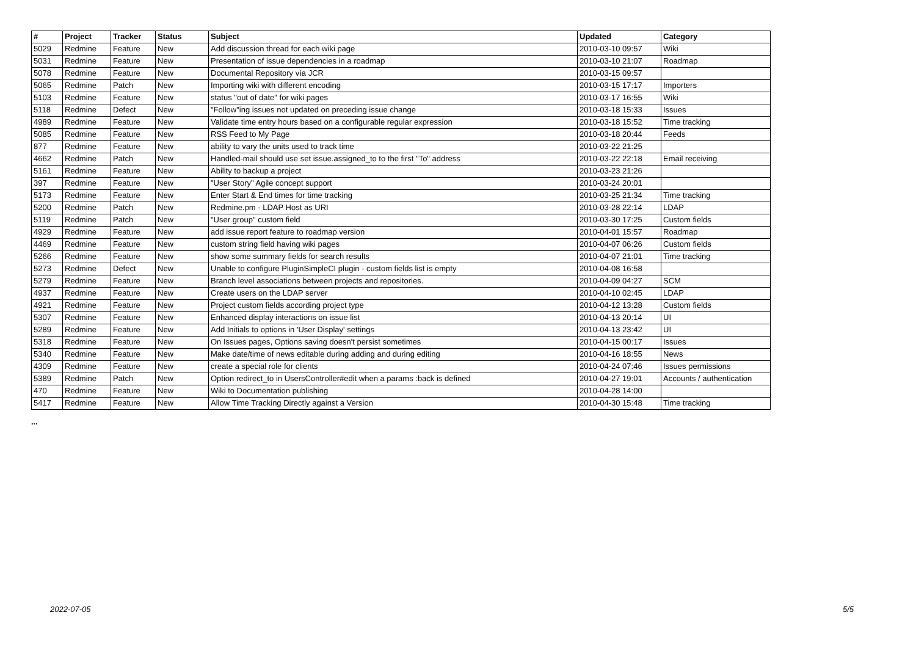| # | Project | Tracker | Status | Subject | Updated | Category |
| --- | --- | --- | --- | --- | --- | --- |
| 5029 | Redmine | Feature | New | Add discussion thread for each wiki page | 2010-03-10 09:57 | Wiki |
| 5031 | Redmine | Feature | New | Presentation of issue dependencies in a roadmap | 2010-03-10 21:07 | Roadmap |
| 5078 | Redmine | Feature | New | Documental Repository vía JCR | 2010-03-15 09:57 | |
| 5065 | Redmine | Patch | New | Importing wiki with different encoding | 2010-03-15 17:17 | Importers |
| 5103 | Redmine | Feature | New | status "out of date" for wiki pages | 2010-03-17 16:55 | Wiki |
| 5118 | Redmine | Defect | New | "Follow"ing issues not updated on preceding issue change | 2010-03-18 15:33 | Issues |
| 4989 | Redmine | Feature | New | Validate time entry hours based on a configurable regular expression | 2010-03-18 15:52 | Time tracking |
| 5085 | Redmine | Feature | New | RSS Feed to My Page | 2010-03-18 20:44 | Feeds |
| 877 | Redmine | Feature | New | ability to vary the units used to track time | 2010-03-22 21:25 | |
| 4662 | Redmine | Patch | New | Handled-mail should use set issue.assigned_to to the first "To" address | 2010-03-22 22:18 | Email receiving |
| 5161 | Redmine | Feature | New | Ability to backup a project | 2010-03-23 21:26 | |
| 397 | Redmine | Feature | New | "User Story" Agile concept support | 2010-03-24 20:01 | |
| 5173 | Redmine | Feature | New | Enter Start & End times for time tracking | 2010-03-25 21:34 | Time tracking |
| 5200 | Redmine | Patch | New | Redmine.pm - LDAP Host as URI | 2010-03-28 22:14 | LDAP |
| 5119 | Redmine | Patch | New | "User group" custom field | 2010-03-30 17:25 | Custom fields |
| 4929 | Redmine | Feature | New | add issue report feature to roadmap version | 2010-04-01 15:57 | Roadmap |
| 4469 | Redmine | Feature | New | custom string field having wiki pages | 2010-04-07 06:26 | Custom fields |
| 5266 | Redmine | Feature | New | show some summary fields for search results | 2010-04-07 21:01 | Time tracking |
| 5273 | Redmine | Defect | New | Unable to configure PluginSimpleCI plugin - custom fields list is empty | 2010-04-08 16:58 | |
| 5279 | Redmine | Feature | New | Branch level associations between projects and repositories. | 2010-04-09 04:27 | SCM |
| 4937 | Redmine | Feature | New | Create users on the LDAP server | 2010-04-10 02:45 | LDAP |
| 4921 | Redmine | Feature | New | Project custom fields according project type | 2010-04-12 13:28 | Custom fields |
| 5307 | Redmine | Feature | New | Enhanced display interactions on issue list | 2010-04-13 20:14 | UI |
| 5289 | Redmine | Feature | New | Add Initials to options in 'User Display' settings | 2010-04-13 23:42 | UI |
| 5318 | Redmine | Feature | New | On Issues pages, Options saving doesn't persist sometimes | 2010-04-15 00:17 | Issues |
| 5340 | Redmine | Feature | New | Make date/time of news editable during adding and during editing | 2010-04-16 18:55 | News |
| 4309 | Redmine | Feature | New | create a special role for clients | 2010-04-24 07:46 | Issues permissions |
| 5389 | Redmine | Patch | New | Option redirect_to in UsersController#edit when a params :back is defined | 2010-04-27 19:01 | Accounts / authentication |
| 470 | Redmine | Feature | New | Wiki to Documentation publishing | 2010-04-28 14:00 | |
| 5417 | Redmine | Feature | New | Allow Time Tracking Directly against a Version | 2010-04-30 15:48 | Time tracking |
...
2022-07-05 5/5